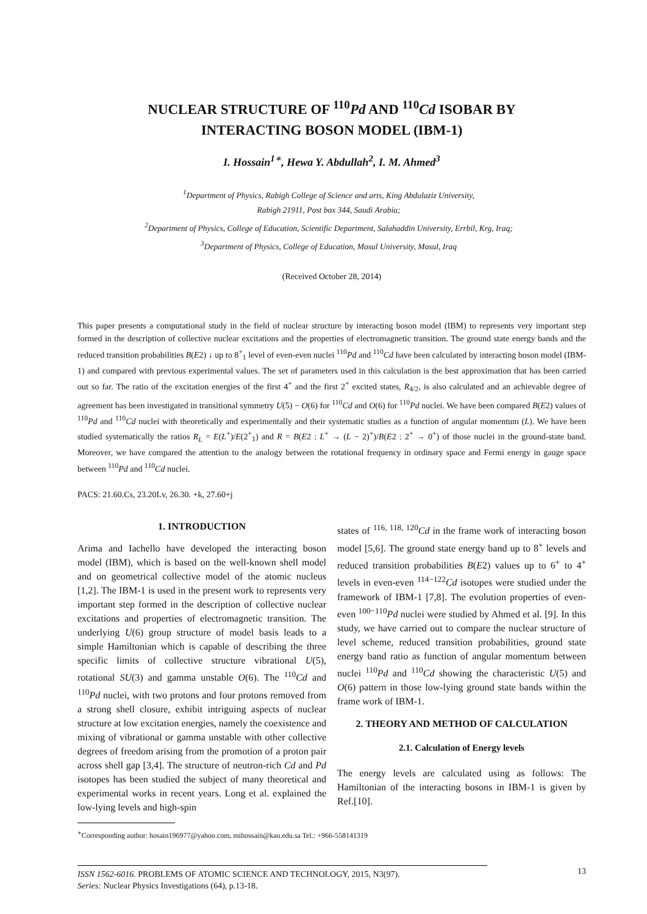NUCLEAR STRUCTURE OF <sup>110</sup>Pd AND <sup>110</sup>Cd ISOBAR BY
INTERACTING BOSON MODEL (IBM-1)
I. Hossain<sup>1</sup><sup>∗</sup>, Hewa Y. Abdullah<sup>2</sup>, I. M. Ahmed<sup>3</sup>
<sup>1</sup> Department of Physics, Rabigh College of Science and arts, King Abdulaziz University,
Rabigh 21911, Post box 344, Saudi Arabia;
<sup>2</sup> Department of Physics, College of Education, Scientific Department, Salahaddin University, Errbil, Krg, Iraq;
<sup>3</sup> Department of Physics, College of Education, Mosul University, Mosul, Iraq
(Received October 28, 2014)
This paper presents a computational study in the field of nuclear structure by interacting boson model (IBM) to represents very important step formed in the description of collective nuclear excitations and the properties of electromagnetic transition. The ground state energy bands and the reduced transition probabilities B(E2) ↓ up to 8<sup>+</sup><sub>1</sub> level of even-even nuclei <sup>110</sup>Pd and <sup>110</sup>Cd have been calculated by interacting boson model (IBM-1) and compared with previous experimental values. The set of parameters used in this calculation is the best approximation that has been carried out so far. The ratio of the excitation energies of the first 4<sup>+</sup> and the first 2<sup>+</sup> excited states, R<sub>4/2</sub>, is also calculated and an achievable degree of agreement has been investigated in transitional symmetry U(5) − O(6) for <sup>110</sup>Cd and O(6) for <sup>110</sup>Pd nuclei. We have been compared B(E2) values of <sup>110</sup>Pd and <sup>110</sup>Cd nuclei with theoretically and experimentally and their systematic studies as a function of angular momentum (L). We have been studied systematically the ratios R<sub>L</sub> = E(L<sup>+</sup>)/E(2<sup>+</sup><sub>1</sub>) and R = B(E2 : L<sup>+</sup> → (L − 2)<sup>+</sup>)/B(E2 : 2<sup>+</sup> → 0<sup>+</sup>) of those nuclei in the ground-state band. Moreover, we have compared the attention to the analogy between the rotational frequency in ordinary space and Fermi energy in gauge space between <sup>110</sup>Pd and <sup>110</sup>Cd nuclei.
PACS: 21.60.Cs, 23.20Lv, 26.30. +k, 27.60+j
1. INTRODUCTION
Arima and Iachello have developed the interacting boson model (IBM), which is based on the well-known shell model and on geometrical collective model of the atomic nucleus [1,2]. The IBM-1 is used in the present work to represents very important step formed in the description of collective nuclear excitations and properties of electromagnetic transition. The underlying U(6) group structure of model basis leads to a simple Hamiltonian which is capable of describing the three specific limits of collective structure vibrational U(5), rotational SU(3) and gamma unstable O(6). The <sup>110</sup>Cd and <sup>110</sup>Pd nuclei, with two protons and four protons removed from a strong shell closure, exhibit intriguing aspects of nuclear structure at low excitation energies, namely the coexistence and mixing of vibrational or gamma unstable with other collective degrees of freedom arising from the promotion of a proton pair across shell gap [3,4]. The structure of neutron-rich Cd and Pd isotopes has been studied the subject of many theoretical and experimental works in recent years. Long et al. explained the low-lying levels and high-spin
<sup>∗</sup>Corresponding author: hosain196977@yahoo.com, mihossain@kau.edu.sa Tel.: +966-558141319
states of <sup>116, 118, 120</sup>Cd in the frame work of interacting boson model [5,6]. The ground state energy band up to 8<sup>+</sup> levels and reduced transition probabilities B(E2) values up to 6<sup>+</sup> to 4<sup>+</sup> levels in even-even <sup>114−122</sup>Cd isotopes were studied under the framework of IBM-1 [7,8]. The evolution properties of even-even <sup>100−110</sup>Pd nuclei were studied by Ahmed et al. [9]. In this study, we have carried out to compare the nuclear structure of level scheme, reduced transition probabilities, ground state energy band ratio as function of angular momentum between nuclei <sup>110</sup>Pd and <sup>110</sup>Cd showing the characteristic U(5) and O(6) pattern in those low-lying ground state bands within the frame work of IBM-1.
2. THEORY AND METHOD OF CALCULATION
2.1. Calculation of Energy levels
The energy levels are calculated using as follows: The Hamiltonian of the interacting bosons in IBM-1 is given by Ref.[10].
ISSN 1562-6016. PROBLEMS OF ATOMIC SCIENCE AND TECHNOLOGY, 2015, N3(97).
Series: Nuclear Physics Investigations (64), p.13-18.
13